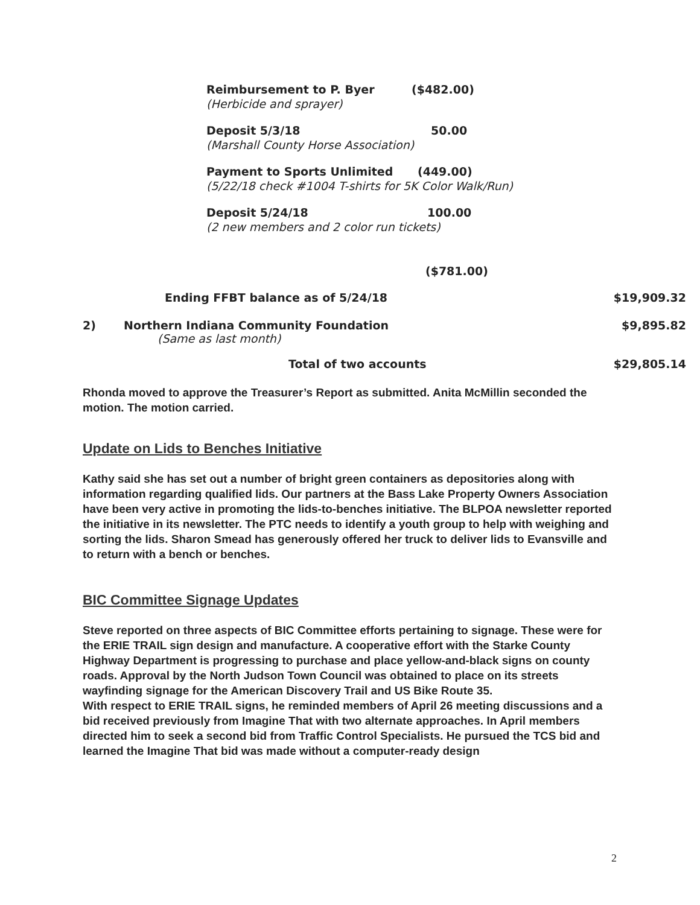Reimbursement to P. Byer ($482.00)
(Herbicide and sprayer)
Deposit 5/3/18 50.00
(Marshall County Horse Association)
Payment to Sports Unlimited (449.00)
(5/22/18 check #1004 T-shirts for 5K Color Walk/Run)
Deposit 5/24/18 100.00
(2 new members and 2 color run tickets)
($781.00)
| | Ending FFBT balance as of 5/24/18 | $19,909.32 |
| 2) | Northern Indiana Community Foundation (Same as last month) | $9,895.82 |
| | Total of two accounts | $29,805.14 |
Rhonda moved to approve the Treasurer’s Report as submitted. Anita McMillin seconded the motion. The motion carried.
Update on Lids to Benches Initiative
Kathy said she has set out a number of bright green containers as depositories along with information regarding qualified lids. Our partners at the Bass Lake Property Owners Association have been very active in promoting the lids-to-benches initiative. The BLPOA newsletter reported the initiative in its newsletter. The PTC needs to identify a youth group to help with weighing and sorting the lids. Sharon Smead has generously offered her truck to deliver lids to Evansville and to return with a bench or benches.
BIC Committee Signage Updates
Steve reported on three aspects of BIC Committee efforts pertaining to signage. These were for the ERIE TRAIL sign design and manufacture. A cooperative effort with the Starke County Highway Department is progressing to purchase and place yellow-and-black signs on county roads. Approval by the North Judson Town Council was obtained to place on its streets wayfinding signage for the American Discovery Trail and US Bike Route 35.
With respect to ERIE TRAIL signs, he reminded members of April 26 meeting discussions and a bid received previously from Imagine That with two alternate approaches. In April members directed him to seek a second bid from Traffic Control Specialists. He pursued the TCS bid and learned the Imagine That bid was made without a computer-ready design
2